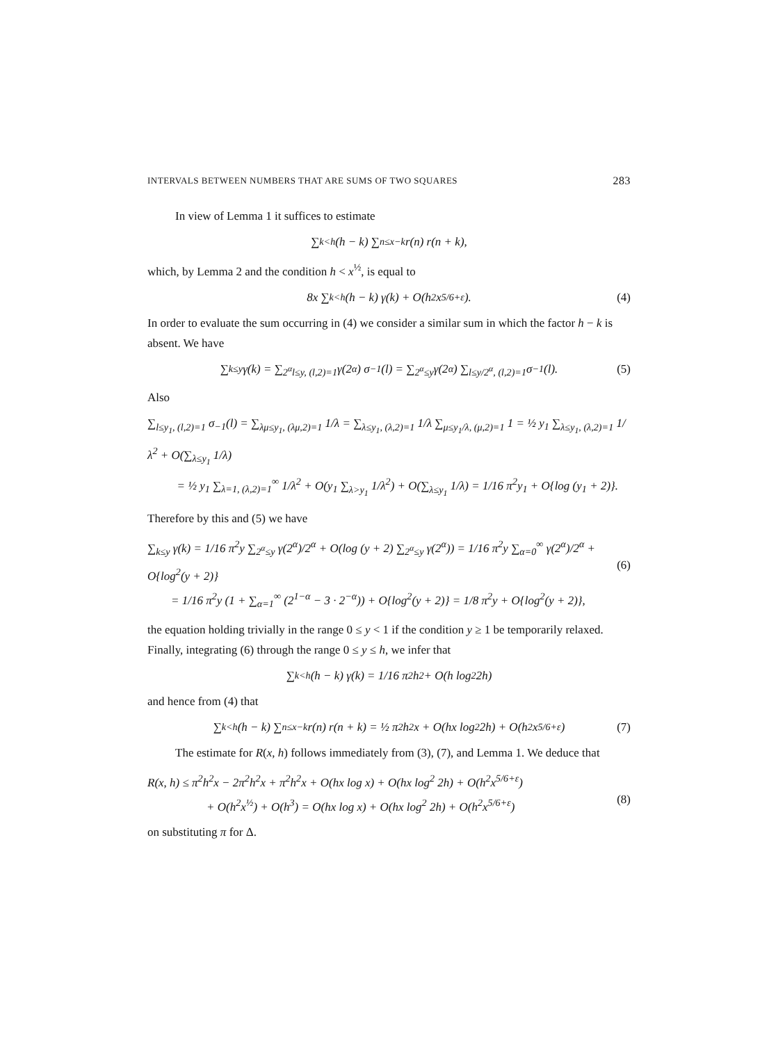INTERVALS BETWEEN NUMBERS THAT ARE SUMS OF TWO SQUARES 283
In view of Lemma 1 it suffices to estimate
∑<sub>k<h</sub> (h − k) ∑<sub>n≤x−k</sub> r(n) r(n + k),
which, by Lemma 2 and the condition h < x<sup>½</sup>, is equal to
8x ∑<sub>k<h</sub> (h − k) γ(k) + O(h<sup>2</sup>x<sup>5/6+ε</sup>). (4)
In order to evaluate the sum occurring in (4) we consider a similar sum in which the factor h − k is absent. We have
∑<sub>k≤y</sub> γ(k) = ∑<sub>2<sup>α</sup>l≤y, (l,2)=1</sub> γ(2<sup>α</sup>) σ<sub>−1</sub>(l) = ∑<sub>2<sup>α</sup>≤y</sub> γ(2<sup>α</sup>) ∑<sub>l≤y/2<sup>α</sup>, (l,2)=1</sub> σ<sub>−1</sub>(l). (5)
Also
∑<sub>l≤y<sub>1</sub>, (l,2)=1</sub> σ<sub>−1</sub>(l) = ∑<sub>λμ≤y<sub>1</sub>, (λμ,2)=1</sub> 1/λ = ∑<sub>λ≤y<sub>1</sub>, (λ,2)=1</sub> 1/λ ∑<sub>μ≤y<sub>1</sub>/λ, (μ,2)=1</sub> 1 = ½ y<sub>1</sub> ∑<sub>λ≤y<sub>1</sub>, (λ,2)=1</sub> 1/λ<sup>2</sup> + O(∑<sub>λ≤y<sub>1</sub></sub> 1/λ)
= ½ y<sub>1</sub> ∑<sub>λ=1, (λ,2)=1</sub><sup>∞</sup> 1/λ<sup>2</sup> + O(y<sub>1</sub> ∑<sub>λ>y<sub>1</sub></sub> 1/λ<sup>2</sup>) + O(∑<sub>λ≤y<sub>1</sub></sub> 1/λ) = 1/16 π<sup>2</sup>y<sub>1</sub> + O{log (y<sub>1</sub> + 2)}.
Therefore by this and (5) we have
∑<sub>k≤y</sub> γ(k) = 1/16 π<sup>2</sup>y ∑<sub>2<sup>α</sup>≤y</sub> γ(2<sup>α</sup>)/2<sup>α</sup> + O(log (y + 2) ∑<sub>2<sup>α</sup>≤y</sub> γ(2<sup>α</sup>)) = 1/16 π<sup>2</sup>y ∑<sub>α=0</sub><sup>∞</sup> γ(2<sup>α</sup>)/2<sup>α</sup> + O{log<sup>2</sup>(y + 2)}
(6)
= 1/16 π<sup>2</sup>y (1 + ∑<sub>α=1</sub><sup>∞</sup> (2<sup>1−α</sup> − 3 · 2<sup>−α</sup>)) + O{log<sup>2</sup>(y + 2)} = 1/8 π<sup>2</sup>y + O{log<sup>2</sup>(y + 2)},
the equation holding trivially in the range 0 ≤ y < 1 if the condition y ≥ 1 be temporarily relaxed. Finally, integrating (6) through the range 0 ≤ y ≤ h, we infer that
∑<sub>k<h</sub> (h − k) γ(k) = 1/16 π<sup>2</sup>h<sup>2</sup> + O(h log<sup>2</sup> 2h)
and hence from (4) that
∑<sub>k<h</sub> (h − k) ∑<sub>n≤x−k</sub> r(n) r(n + k) = ½ π<sup>2</sup>h<sup>2</sup>x + O(hx log<sup>2</sup> 2h) + O(h<sup>2</sup>x<sup>5/6+ε</sup>) (7)
The estimate for R(x, h) follows immediately from (3), (7), and Lemma 1. We deduce that
R(x, h) ≤ π<sup>2</sup>h<sup>2</sup>x − 2π<sup>2</sup>h<sup>2</sup>x + π<sup>2</sup>h<sup>2</sup>x + O(hx log x) + O(hx log<sup>2</sup> 2h) + O(h<sup>2</sup>x<sup>5/6+ε</sup>)
(8)
+ O(h<sup>2</sup>x<sup>½</sup>) + O(h<sup>3</sup>) = O(hx log x) + O(hx log<sup>2</sup> 2h) + O(h<sup>2</sup>x<sup>5/6+ε</sup>)
on substituting π for Δ.